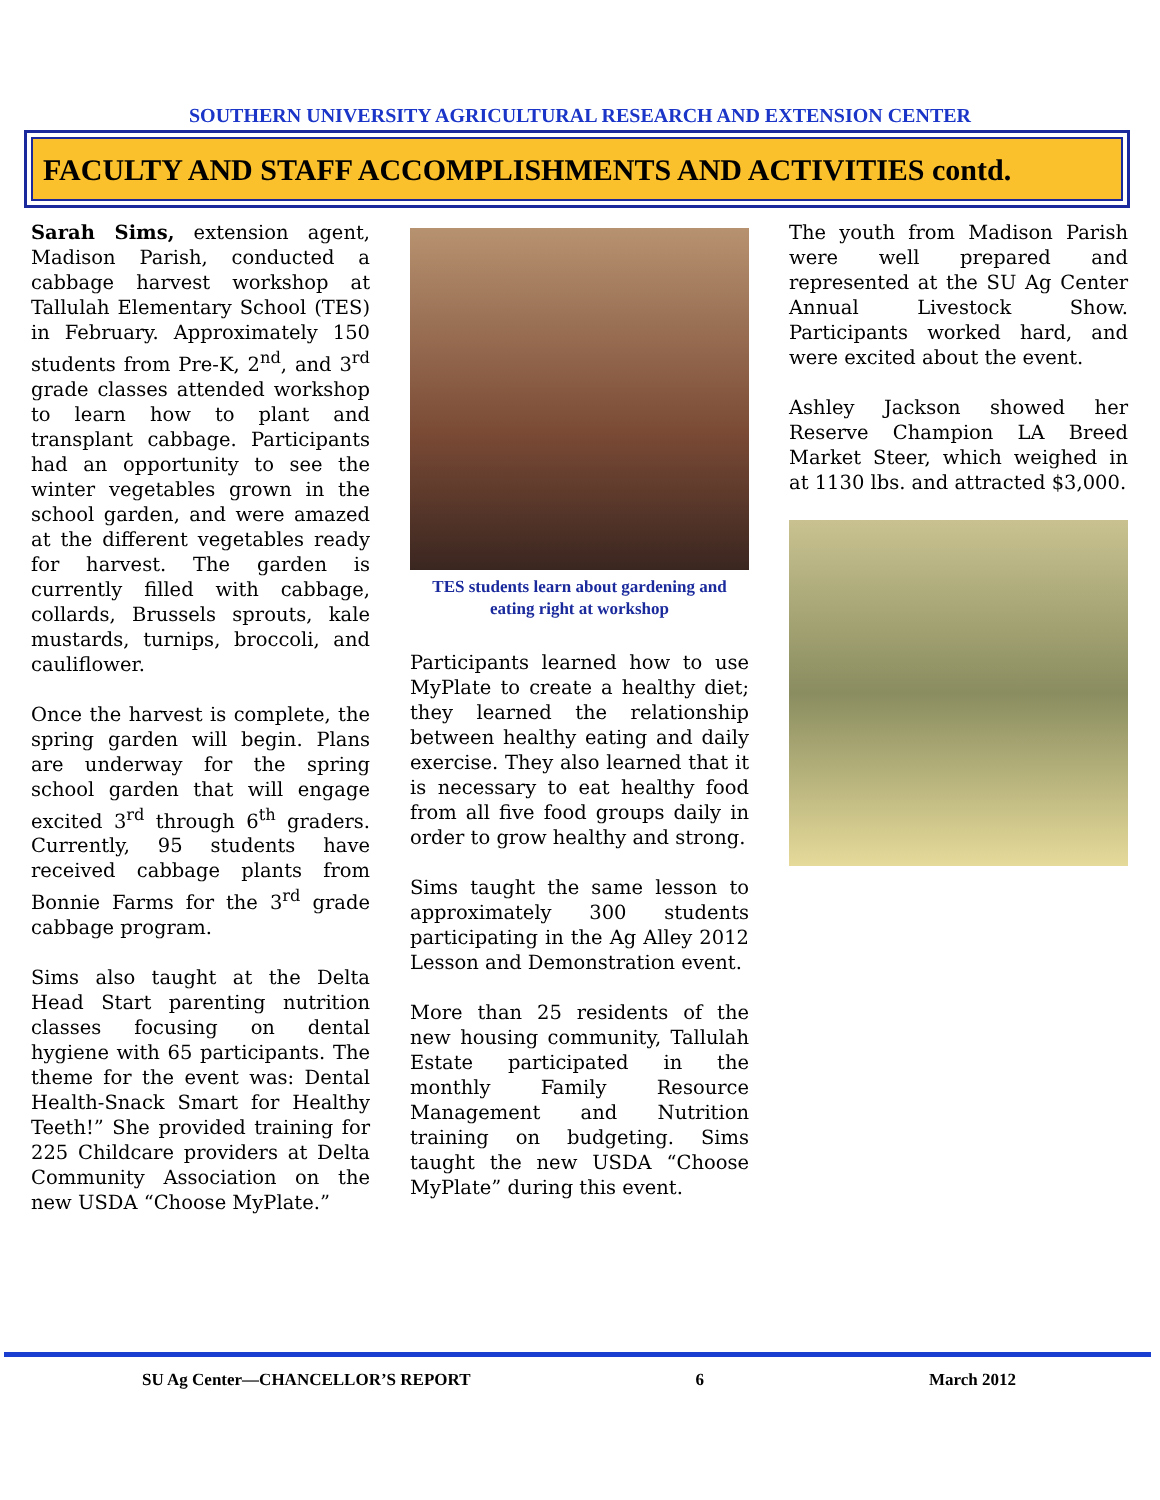SOUTHERN UNIVERSITY AGRICULTURAL RESEARCH AND EXTENSION CENTER
FACULTY AND STAFF ACCOMPLISHMENTS AND ACTIVITIES contd.
Sarah Sims, extension agent, Madison Parish, conducted a cabbage harvest workshop at Tallulah Elementary School (TES) in February. Approximately 150 students from Pre-K, 2<sup>nd</sup>, and 3<sup>rd</sup> grade classes attended workshop to learn how to plant and transplant cabbage. Participants had an opportunity to see the winter vegetables grown in the school garden, and were amazed at the different vegetables ready for harvest. The garden is currently filled with cabbage, collards, Brussels sprouts, kale mustards, turnips, broccoli, and cauliflower.
Once the harvest is complete, the spring garden will begin. Plans are underway for the spring school garden that will engage excited 3<sup>rd</sup> through 6<sup>th</sup> graders. Currently, 95 students have received cabbage plants from Bonnie Farms for the 3<sup>rd</sup> grade cabbage program.
Sims also taught at the Delta Head Start parenting nutrition classes focusing on dental hygiene with 65 participants. The theme for the event was: Dental Health-Snack Smart for Healthy Teeth!” She provided training for 225 Childcare providers at Delta Community Association on the new USDA “Choose MyPlate.”
TES students learn about gardening and eating right at workshop
Participants learned how to use MyPlate to create a healthy diet; they learned the relationship between healthy eating and daily exercise. They also learned that it is necessary to eat healthy food from all five food groups daily in order to grow healthy and strong.
Sims taught the same lesson to approximately 300 students participating in the Ag Alley 2012 Lesson and Demonstration event.
More than 25 residents of the new housing community, Tallulah Estate participated in the monthly Family Resource Management and Nutrition training on budgeting. Sims taught the new USDA “Choose MyPlate” during this event.
The youth from Madison Parish were well prepared and represented at the SU Ag Center Annual Livestock Show. Participants worked hard, and were excited about the event.
Ashley Jackson showed her Reserve Champion LA Breed Market Steer, which weighed in at 1130 lbs. and attracted $3,000.
SU Ag Center—CHANCELLOR’S REPORT 6 March 2012